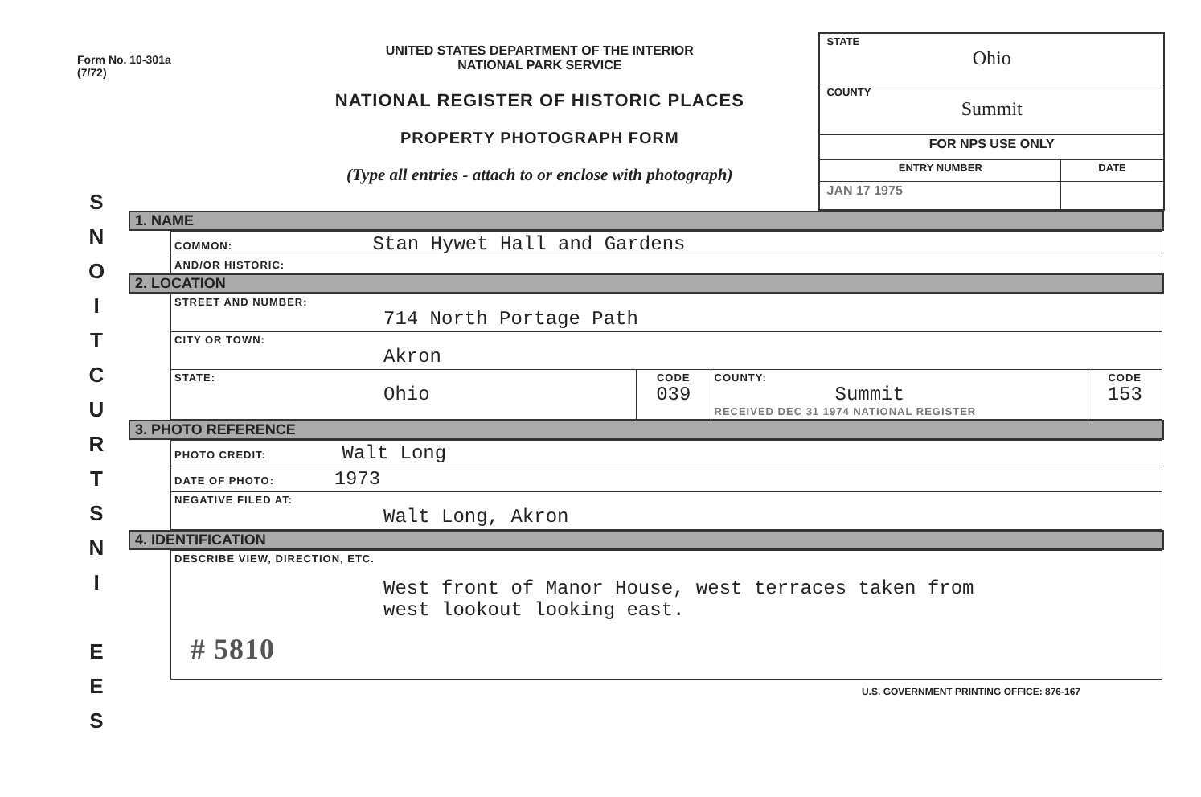Form No. 10-301a
(7/72)
UNITED STATES DEPARTMENT OF THE INTERIOR
NATIONAL PARK SERVICE
NATIONAL REGISTER OF HISTORIC PLACES
PROPERTY PHOTOGRAPH FORM
(Type all entries - attach to or enclose with photograph)
| STATE Ohio | |
| COUNTY Summit | |
| FOR NPS USE ONLY | |
| ENTRY NUMBER | DATE |
| JAN 17 1975 | |
S
N
O
I
T
C
U
R
T
S
N
I
E
E
S
1. NAME
| COMMON: Stan Hywet Hall and Gardens |
| AND/OR HISTORIC: |
2. LOCATION
| STREET AND NUMBER: 714 North Portage Path | | | |
| CITY OR TOWN: Akron | | | |
| STATE: Ohio | CODE 039 | COUNTY: Summit RECEIVED DEC 31 1974 NATIONAL REGISTER | CODE 153 |
3. PHOTO REFERENCE
| PHOTO CREDIT: Walt Long |
| DATE OF PHOTO: 1973 |
| NEGATIVE FILED AT: Walt Long, Akron |
4. IDENTIFICATION
| DESCRIBE VIEW, DIRECTION, ETC. West front of Manor House, west terraces taken from west lookout looking east. # 5810 |
U.S. GOVERNMENT PRINTING OFFICE: 876-167